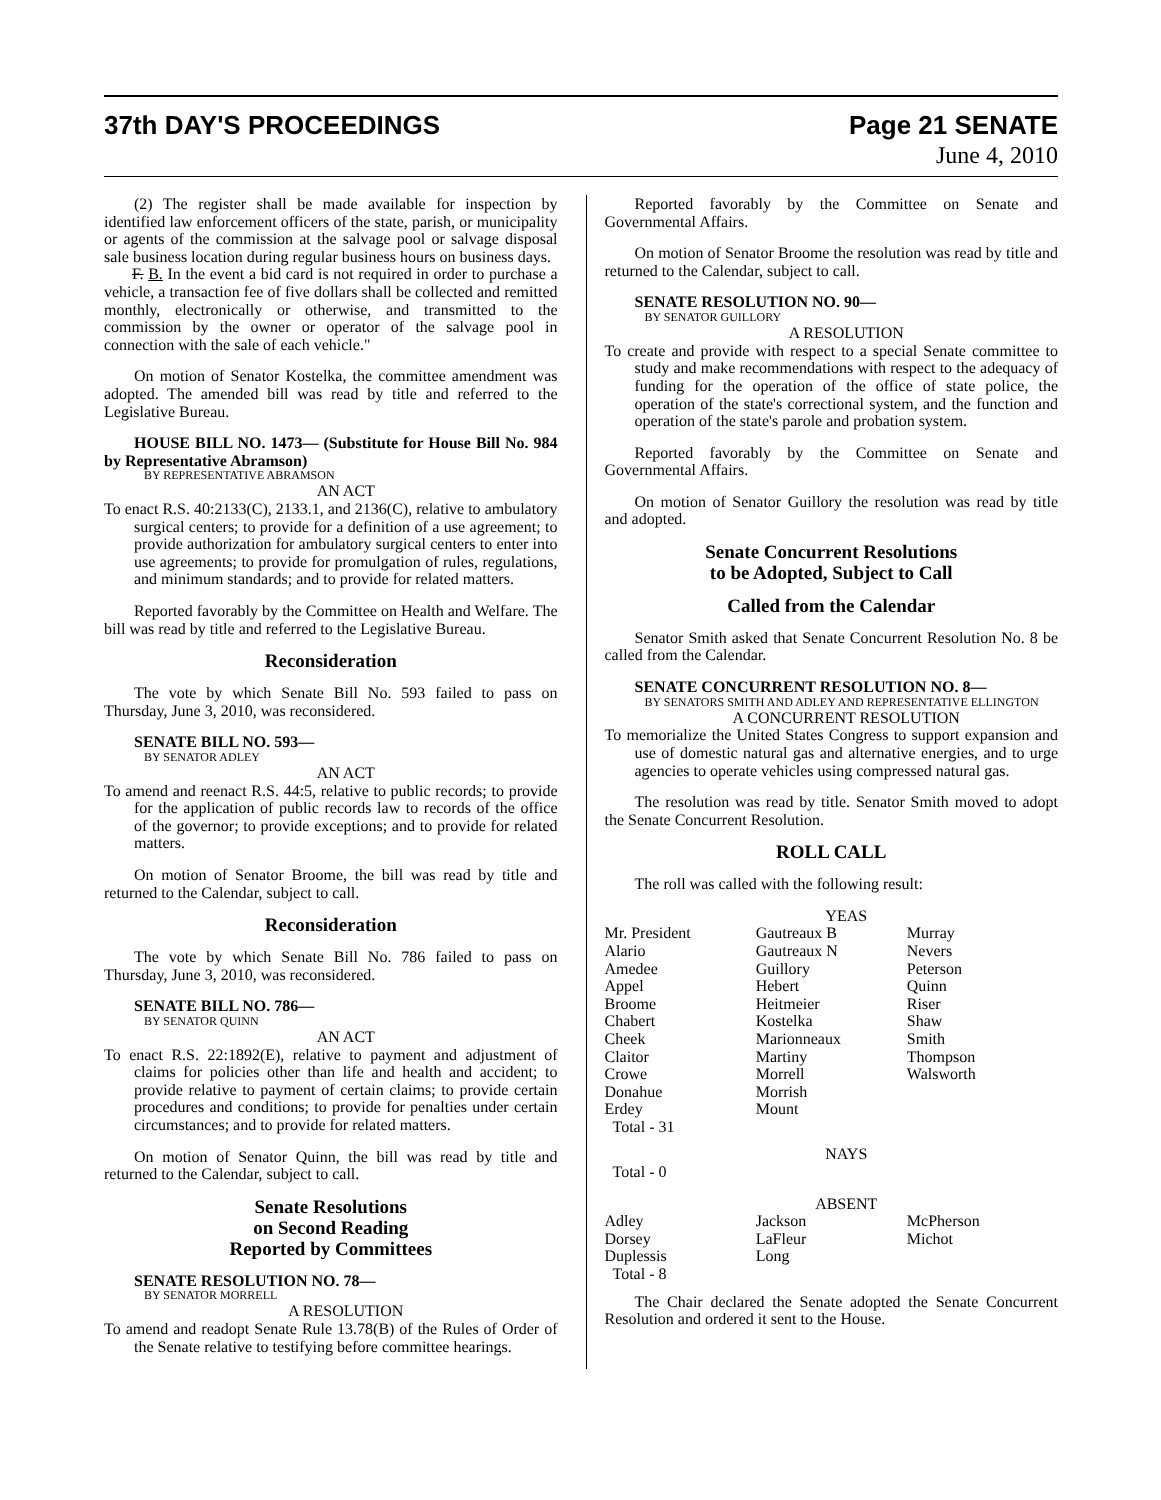37th DAY'S PROCEEDINGS Page 21 SENATE
June 4, 2010
(2) The register shall be made available for inspection by identified law enforcement officers of the state, parish, or municipality or agents of the commission at the salvage pool or salvage disposal sale business location during regular business hours on business days.
F. B. In the event a bid card is not required in order to purchase a vehicle, a transaction fee of five dollars shall be collected and remitted monthly, electronically or otherwise, and transmitted to the commission by the owner or operator of the salvage pool in connection with the sale of each vehicle."
On motion of Senator Kostelka, the committee amendment was adopted. The amended bill was read by title and referred to the Legislative Bureau.
HOUSE BILL NO. 1473— (Substitute for House Bill No. 984 by Representative Abramson)
BY REPRESENTATIVE ABRAMSON
AN ACT
To enact R.S. 40:2133(C), 2133.1, and 2136(C), relative to ambulatory surgical centers; to provide for a definition of a use agreement; to provide authorization for ambulatory surgical centers to enter into use agreements; to provide for promulgation of rules, regulations, and minimum standards; and to provide for related matters.
Reported favorably by the Committee on Health and Welfare. The bill was read by title and referred to the Legislative Bureau.
Reconsideration
The vote by which Senate Bill No. 593 failed to pass on Thursday, June 3, 2010, was reconsidered.
SENATE BILL NO. 593—
BY SENATOR ADLEY
AN ACT
To amend and reenact R.S. 44:5, relative to public records; to provide for the application of public records law to records of the office of the governor; to provide exceptions; and to provide for related matters.
On motion of Senator Broome, the bill was read by title and returned to the Calendar, subject to call.
Reconsideration
The vote by which Senate Bill No. 786 failed to pass on Thursday, June 3, 2010, was reconsidered.
SENATE BILL NO. 786—
BY SENATOR QUINN
AN ACT
To enact R.S. 22:1892(E), relative to payment and adjustment of claims for policies other than life and health and accident; to provide relative to payment of certain claims; to provide certain procedures and conditions; to provide for penalties under certain circumstances; and to provide for related matters.
On motion of Senator Quinn, the bill was read by title and returned to the Calendar, subject to call.
Senate Resolutions
on Second Reading
Reported by Committees
SENATE RESOLUTION NO. 78—
BY SENATOR MORRELL
A RESOLUTION
To amend and readopt Senate Rule 13.78(B) of the Rules of Order of the Senate relative to testifying before committee hearings.
Reported favorably by the Committee on Senate and Governmental Affairs.
On motion of Senator Broome the resolution was read by title and returned to the Calendar, subject to call.
SENATE RESOLUTION NO. 90—
BY SENATOR GUILLORY
A RESOLUTION
To create and provide with respect to a special Senate committee to study and make recommendations with respect to the adequacy of funding for the operation of the office of state police, the operation of the state's correctional system, and the function and operation of the state's parole and probation system.
Reported favorably by the Committee on Senate and Governmental Affairs.
On motion of Senator Guillory the resolution was read by title and adopted.
Senate Concurrent Resolutions
to be Adopted, Subject to Call
Called from the Calendar
Senator Smith asked that Senate Concurrent Resolution No. 8 be called from the Calendar.
SENATE CONCURRENT RESOLUTION NO. 8—
BY SENATORS SMITH AND ADLEY AND REPRESENTATIVE ELLINGTON
A CONCURRENT RESOLUTION
To memorialize the United States Congress to support expansion and use of domestic natural gas and alternative energies, and to urge agencies to operate vehicles using compressed natural gas.
The resolution was read by title. Senator Smith moved to adopt the Senate Concurrent Resolution.
ROLL CALL
The roll was called with the following result:
YEAS
| Mr. President | Gautreaux B | Murray |
| Alario | Gautreaux N | Nevers |
| Amedee | Guillory | Peterson |
| Appel | Hebert | Quinn |
| Broome | Heitmeier | Riser |
| Chabert | Kostelka | Shaw |
| Cheek | Marionneaux | Smith |
| Claitor | Martiny | Thompson |
| Crowe | Morrell | Walsworth |
| Donahue | Morrish | |
| Erdey | Mount | |
| Total - 31 | | |
NAYS
Total - 0
ABSENT
| Adley | Jackson | McPherson |
| Dorsey | LaFleur | Michot |
| Duplessis | Long | |
| Total - 8 | | |
The Chair declared the Senate adopted the Senate Concurrent Resolution and ordered it sent to the House.